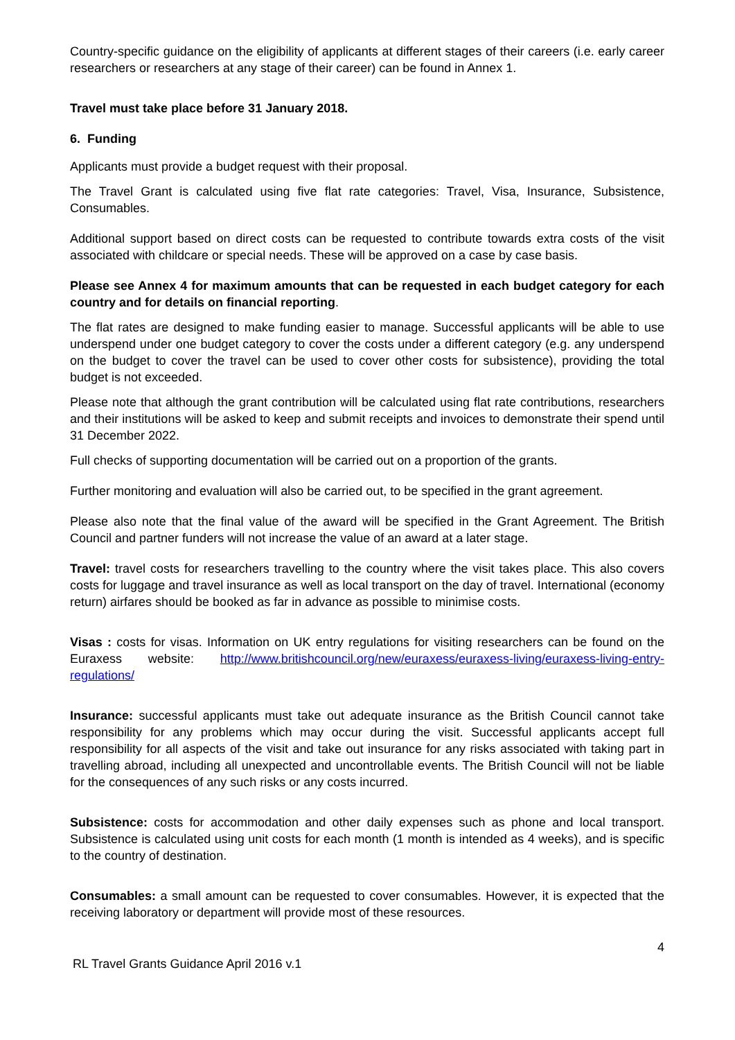Country-specific guidance on the eligibility of applicants at different stages of their careers (i.e. early career researchers or researchers at any stage of their career) can be found in Annex 1.
Travel must take place before 31 January 2018.
6. Funding
Applicants must provide a budget request with their proposal.
The Travel Grant is calculated using five flat rate categories: Travel, Visa, Insurance, Subsistence, Consumables.
Additional support based on direct costs can be requested to contribute towards extra costs of the visit associated with childcare or special needs. These will be approved on a case by case basis.
Please see Annex 4 for maximum amounts that can be requested in each budget category for each country and for details on financial reporting.
The flat rates are designed to make funding easier to manage. Successful applicants will be able to use underspend under one budget category to cover the costs under a different category (e.g. any underspend on the budget to cover the travel can be used to cover other costs for subsistence), providing the total budget is not exceeded.
Please note that although the grant contribution will be calculated using flat rate contributions, researchers and their institutions will be asked to keep and submit receipts and invoices to demonstrate their spend until 31 December 2022.
Full checks of supporting documentation will be carried out on a proportion of the grants.
Further monitoring and evaluation will also be carried out, to be specified in the grant agreement.
Please also note that the final value of the award will be specified in the Grant Agreement. The British Council and partner funders will not increase the value of an award at a later stage.
Travel: travel costs for researchers travelling to the country where the visit takes place. This also covers costs for luggage and travel insurance as well as local transport on the day of travel. International (economy return) airfares should be booked as far in advance as possible to minimise costs.
Visas : costs for visas. Information on UK entry regulations for visiting researchers can be found on the Euraxess website: http://www.britishcouncil.org/new/euraxess/euraxess-living/euraxess-living-entry-regulations/
Insurance: successful applicants must take out adequate insurance as the British Council cannot take responsibility for any problems which may occur during the visit. Successful applicants accept full responsibility for all aspects of the visit and take out insurance for any risks associated with taking part in travelling abroad, including all unexpected and uncontrollable events. The British Council will not be liable for the consequences of any such risks or any costs incurred.
Subsistence: costs for accommodation and other daily expenses such as phone and local transport. Subsistence is calculated using unit costs for each month (1 month is intended as 4 weeks), and is specific to the country of destination.
Consumables: a small amount can be requested to cover consumables. However, it is expected that the receiving laboratory or department will provide most of these resources.
4
RL Travel Grants Guidance April 2016 v.1